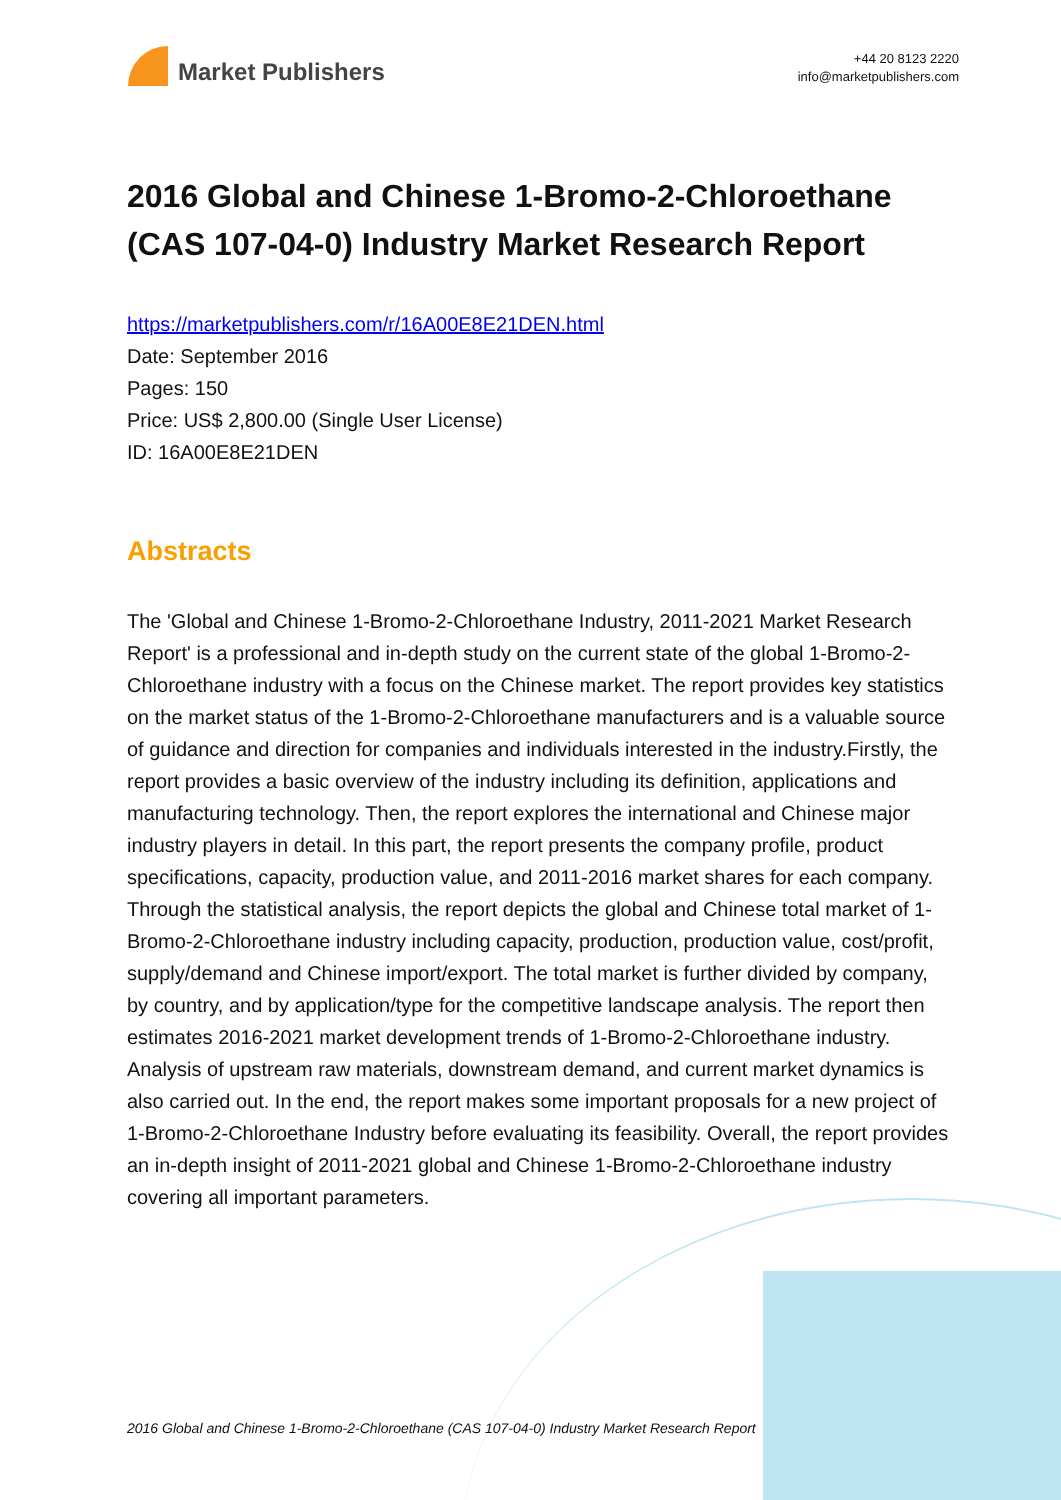Market Publishers
+44 20 8123 2220
info@marketpublishers.com
2016 Global and Chinese 1-Bromo-2-Chloroethane (CAS 107-04-0) Industry Market Research Report
https://marketpublishers.com/r/16A00E8E21DEN.html
Date: September 2016
Pages: 150
Price: US$ 2,800.00 (Single User License)
ID: 16A00E8E21DEN
Abstracts
The 'Global and Chinese 1-Bromo-2-Chloroethane Industry, 2011-2021 Market Research Report' is a professional and in-depth study on the current state of the global 1-Bromo-2-Chloroethane industry with a focus on the Chinese market. The report provides key statistics on the market status of the 1-Bromo-2-Chloroethane manufacturers and is a valuable source of guidance and direction for companies and individuals interested in the industry.Firstly, the report provides a basic overview of the industry including its definition, applications and manufacturing technology. Then, the report explores the international and Chinese major industry players in detail. In this part, the report presents the company profile, product specifications, capacity, production value, and 2011-2016 market shares for each company. Through the statistical analysis, the report depicts the global and Chinese total market of 1-Bromo-2-Chloroethane industry including capacity, production, production value, cost/profit, supply/demand and Chinese import/export. The total market is further divided by company, by country, and by application/type for the competitive landscape analysis. The report then estimates 2016-2021 market development trends of 1-Bromo-2-Chloroethane industry. Analysis of upstream raw materials, downstream demand, and current market dynamics is also carried out. In the end, the report makes some important proposals for a new project of 1-Bromo-2-Chloroethane Industry before evaluating its feasibility. Overall, the report provides an in-depth insight of 2011-2021 global and Chinese 1-Bromo-2-Chloroethane industry covering all important parameters.
2016 Global and Chinese 1-Bromo-2-Chloroethane (CAS 107-04-0) Industry Market Research Report